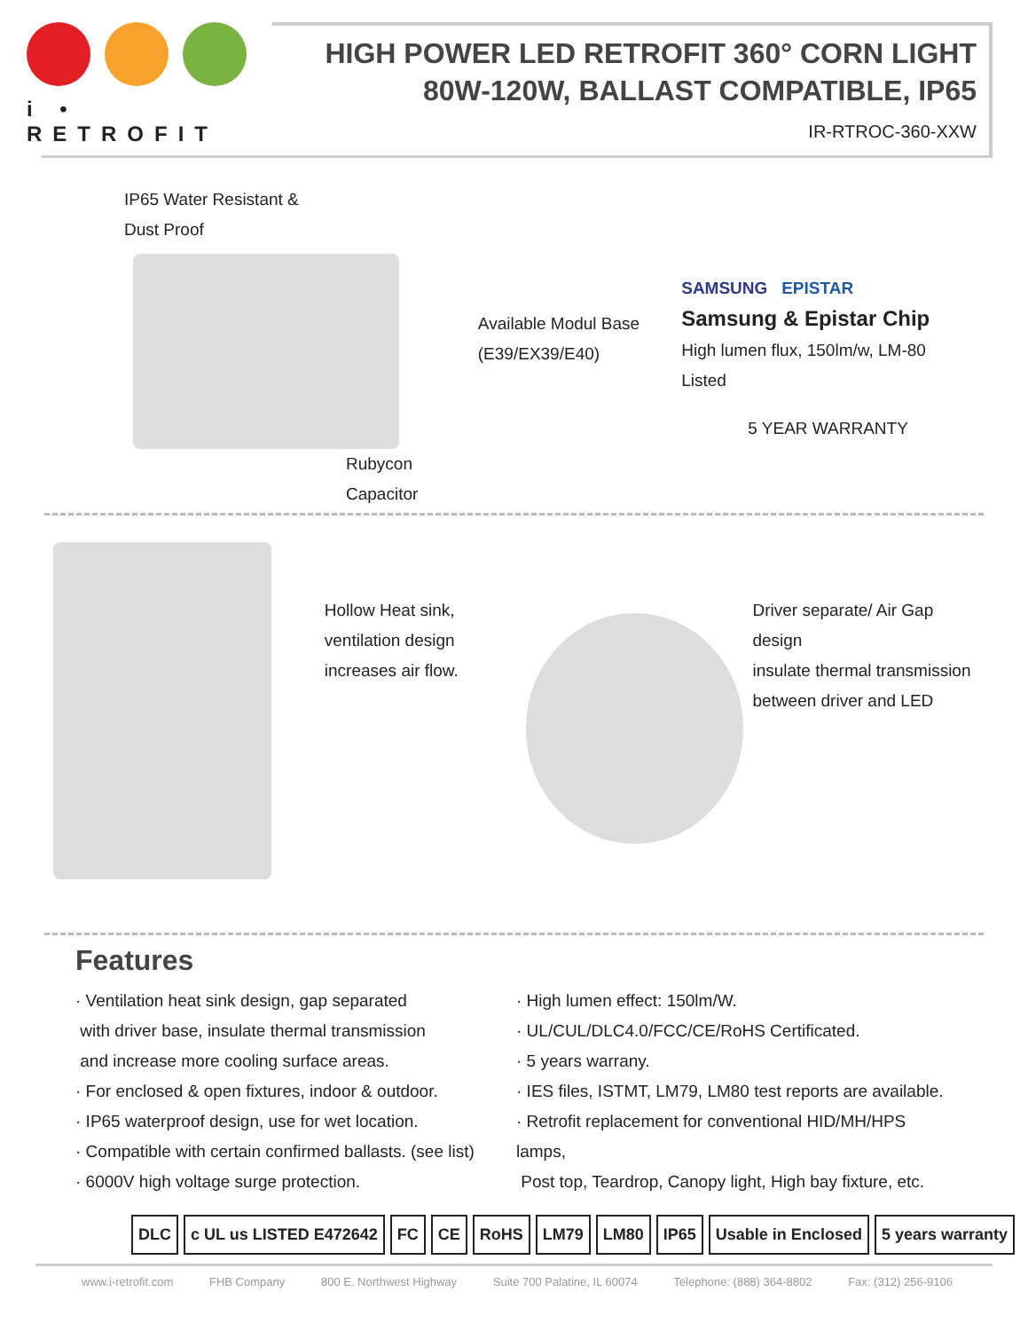i • RETROFIT
HIGH POWER LED RETROFIT 360° CORN LIGHT
80W-120W, BALLAST COMPATIBLE, IP65
IR-RTROC-360-XXW
IP65 Water Resistant &
Dust Proof
Rubycon Capacitor
Available Modul Base
(E39/EX39/E40)
SAMSUNG EPISTAR
Samsung & Epistar Chip
High lumen flux, 150lm/w, LM-80 Listed
5 YEAR WARRANTY
Hollow Heat sink, ventilation design increases air flow.
Driver separate/ Air Gap design
insulate thermal transmission
between driver and LED
Features
· Ventilation heat sink design, gap separated
with driver base, insulate thermal transmission
and increase more cooling surface areas.
· For enclosed & open fixtures, indoor & outdoor.
· IP65 waterproof design, use for wet location.
· Compatible with certain confirmed ballasts. (see list)
· 6000V high voltage surge protection.
· High lumen effect: 150lm/W.
· UL/CUL/DLC4.0/FCC/CE/RoHS Certificated.
· 5 years warrany.
· IES files, ISTMT, LM79, LM80 test reports are available.
· Retrofit replacement for conventional HID/MH/HPS lamps,
Post top, Teardrop, Canopy light, High bay fixture, etc.
DLC c UL us LISTED E472642 FC CE RoHS LM79 LM80 IP65 Usable in Enclosed 5 years warranty
www.i-retrofit.com FHB Company 800 E. Northwest Highway Suite 700 Palatine, IL 60074 Telephone: (888) 364-8802 Fax: (312) 256-9106